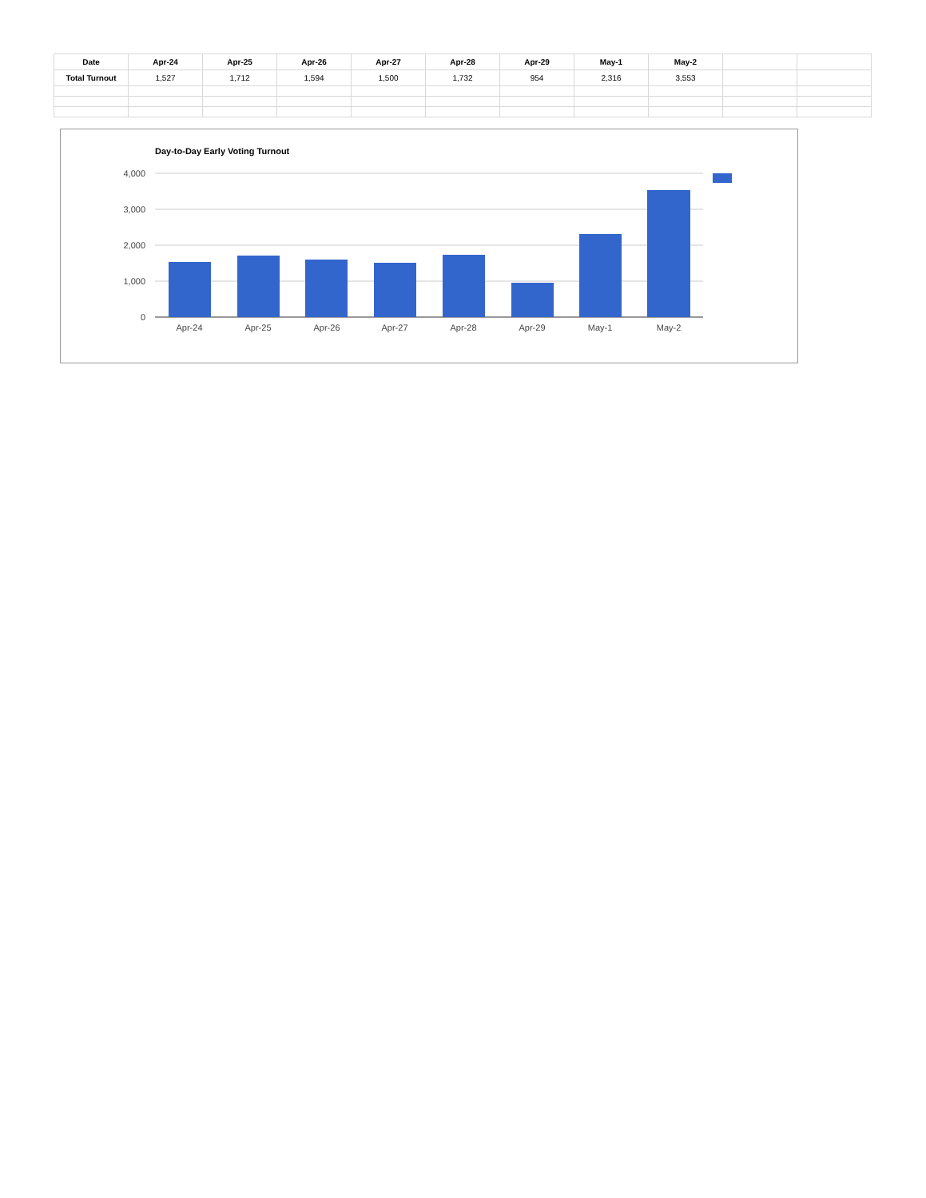| Date | Apr-24 | Apr-25 | Apr-26 | Apr-27 | Apr-28 | Apr-29 | May-1 | May-2 | | |
| --- | --- | --- | --- | --- | --- | --- | --- | --- | --- | --- |
| Total Turnout | 1,527 | 1,712 | 1,594 | 1,500 | 1,732 | 954 | 2,316 | 3,553 | | |
Day-to-Day Early Voting Turnout
4,000
3,000
2,000
1,000
0
Apr-24
Apr-25
Apr-26
Apr-27
Apr-28
Apr-29
May-1
May-2